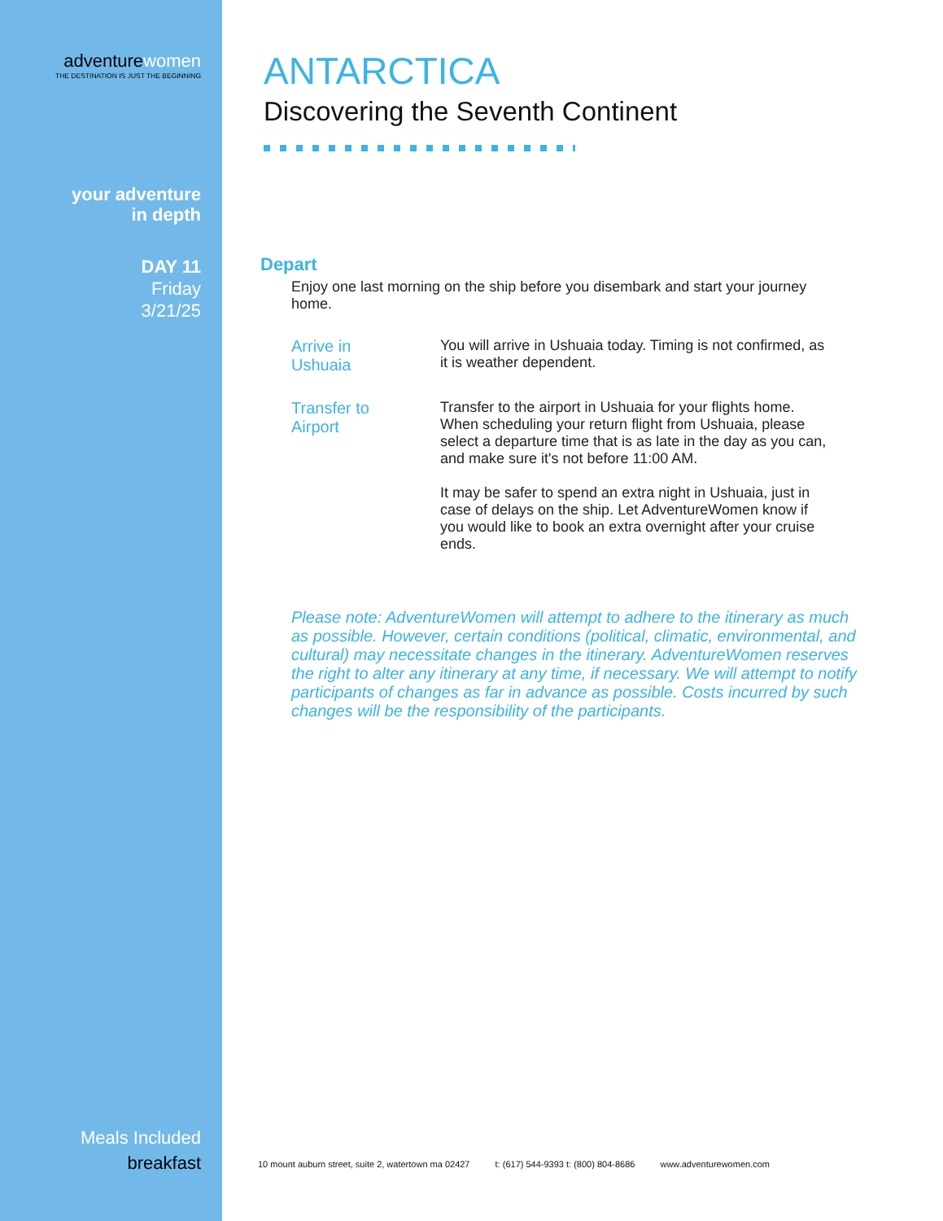adventurewomen
THE DESTINATION IS JUST THE BEGINNING
your adventure
in depth
DAY 11
Friday
3/21/25
Meals Included
breakfast
ANTARCTICA
Discovering the Seventh Continent
Depart
Enjoy one last morning on the ship before you disembark and start your journey home.
Arrive in
Ushuaia
You will arrive in Ushuaia today. Timing is not confirmed, as it is weather dependent.
Transfer to
Airport
Transfer to the airport in Ushuaia for your flights home. When scheduling your return flight from Ushuaia, please select a departure time that is as late in the day as you can, and make sure it's not before 11:00 AM.
It may be safer to spend an extra night in Ushuaia, just in case of delays on the ship. Let AdventureWomen know if you would like to book an extra overnight after your cruise ends.
Please note: AdventureWomen will attempt to adhere to the itinerary as much as possible. However, certain conditions (political, climatic, environmental, and cultural) may necessitate changes in the itinerary. AdventureWomen reserves the right to alter any itinerary at any time, if necessary. We will attempt to notify participants of changes as far in advance as possible. Costs incurred by such changes will be the responsibility of the participants.
10 mount auburn street, suite 2, watertown ma 02427 t: (617) 544-9393 t: (800) 804-8686 www.adventurewomen.com